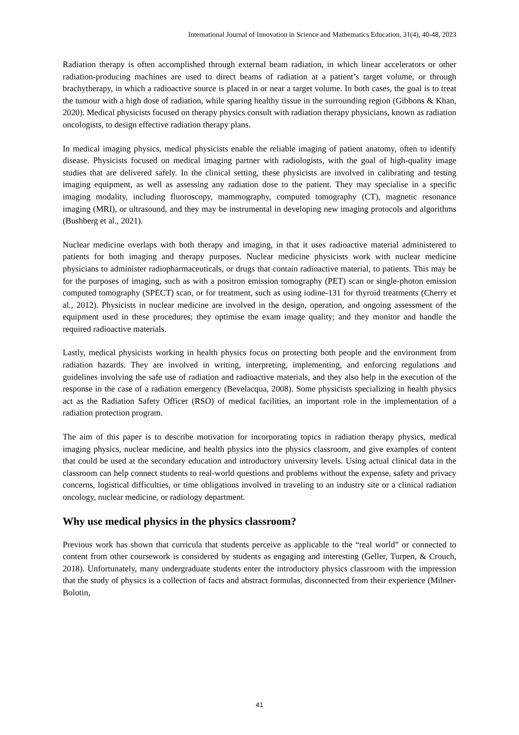International Journal of Innovation in Science and Mathematics Education, 31(4), 40-48, 2023
Radiation therapy is often accomplished through external beam radiation, in which linear accelerators or other radiation-producing machines are used to direct beams of radiation at a patient’s target volume, or through brachytherapy, in which a radioactive source is placed in or near a target volume. In both cases, the goal is to treat the tumour with a high dose of radiation, while sparing healthy tissue in the surrounding region (Gibbons & Khan, 2020). Medical physicists focused on therapy physics consult with radiation therapy physicians, known as radiation oncologists, to design effective radiation therapy plans.
In medical imaging physics, medical physicists enable the reliable imaging of patient anatomy, often to identify disease. Physicists focused on medical imaging partner with radiologists, with the goal of high-quality image studies that are delivered safely. In the clinical setting, these physicists are involved in calibrating and testing imaging equipment, as well as assessing any radiation dose to the patient. They may specialise in a specific imaging modality, including fluoroscopy, mammography, computed tomography (CT), magnetic resonance imaging (MRI), or ultrasound, and they may be instrumental in developing new imaging protocols and algorithms (Bushberg et al., 2021).
Nuclear medicine overlaps with both therapy and imaging, in that it uses radioactive material administered to patients for both imaging and therapy purposes. Nuclear medicine physicists work with nuclear medicine physicians to administer radiopharmaceuticals, or drugs that contain radioactive material, to patients. This may be for the purposes of imaging, such as with a positron emission tomography (PET) scan or single-photon emission computed tomography (SPECT) scan, or for treatment, such as using iodine-131 for thyroid treatments (Cherry et al., 2012). Physicists in nuclear medicine are involved in the design, operation, and ongoing assessment of the equipment used in these procedures; they optimise the exam image quality; and they monitor and handle the required radioactive materials.
Lastly, medical physicists working in health physics focus on protecting both people and the environment from radiation hazards. They are involved in writing, interpreting, implementing, and enforcing regulations and guidelines involving the safe use of radiation and radioactive materials, and they also help in the execution of the response in the case of a radiation emergency (Bevelacqua, 2008). Some physicists specializing in health physics act as the Radiation Safety Officer (RSO) of medical facilities, an important role in the implementation of a radiation protection program.
The aim of this paper is to describe motivation for incorporating topics in radiation therapy physics, medical imaging physics, nuclear medicine, and health physics into the physics classroom, and give examples of content that could be used at the secondary education and introductory university levels. Using actual clinical data in the classroom can help connect students to real-world questions and problems without the expense, safety and privacy concerns, logistical difficulties, or time obligations involved in traveling to an industry site or a clinical radiation oncology, nuclear medicine, or radiology department.
Why use medical physics in the physics classroom?
Previous work has shown that curricula that students perceive as applicable to the “real world” or connected to content from other coursework is considered by students as engaging and interesting (Geller, Turpen, & Crouch, 2018). Unfortunately, many undergraduate students enter the introductory physics classroom with the impression that the study of physics is a collection of facts and abstract formulas, disconnected from their experience (Milner-Bolotin,
41